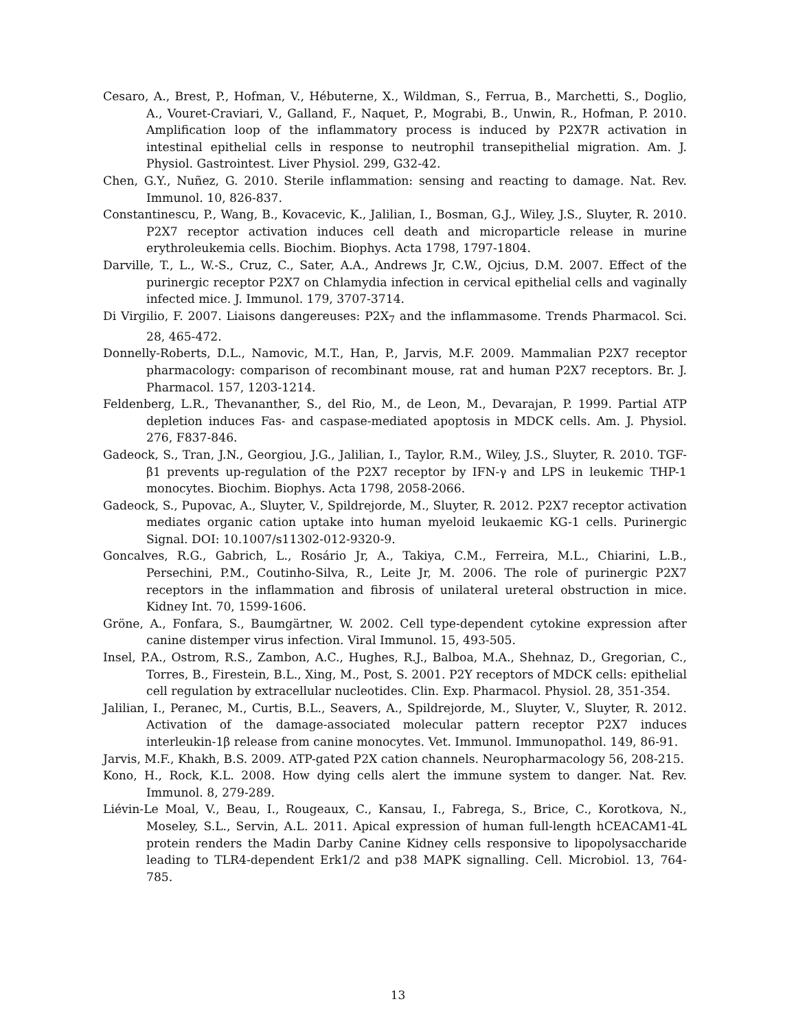Cesaro, A., Brest, P., Hofman, V., Hébuterne, X., Wildman, S., Ferrua, B., Marchetti, S., Doglio, A., Vouret-Craviari, V., Galland, F., Naquet, P., Mograbi, B., Unwin, R., Hofman, P. 2010. Amplification loop of the inflammatory process is induced by P2X7R activation in intestinal epithelial cells in response to neutrophil transepithelial migration. Am. J. Physiol. Gastrointest. Liver Physiol. 299, G32-42.
Chen, G.Y., Nuñez, G. 2010. Sterile inflammation: sensing and reacting to damage. Nat. Rev. Immunol. 10, 826-837.
Constantinescu, P., Wang, B., Kovacevic, K., Jalilian, I., Bosman, G.J., Wiley, J.S., Sluyter, R. 2010. P2X7 receptor activation induces cell death and microparticle release in murine erythroleukemia cells. Biochim. Biophys. Acta 1798, 1797-1804.
Darville, T., L., W.-S., Cruz, C., Sater, A.A., Andrews Jr, C.W., Ojcius, D.M. 2007. Effect of the purinergic receptor P2X7 on Chlamydia infection in cervical epithelial cells and vaginally infected mice. J. Immunol. 179, 3707-3714.
Di Virgilio, F. 2007. Liaisons dangereuses: P2X<sub>7</sub> and the inflammasome. Trends Pharmacol. Sci. 28, 465-472.
Donnelly-Roberts, D.L., Namovic, M.T., Han, P., Jarvis, M.F. 2009. Mammalian P2X7 receptor pharmacology: comparison of recombinant mouse, rat and human P2X7 receptors. Br. J. Pharmacol. 157, 1203-1214.
Feldenberg, L.R., Thevananther, S., del Rio, M., de Leon, M., Devarajan, P. 1999. Partial ATP depletion induces Fas- and caspase-mediated apoptosis in MDCK cells. Am. J. Physiol. 276, F837-846.
Gadeock, S., Tran, J.N., Georgiou, J.G., Jalilian, I., Taylor, R.M., Wiley, J.S., Sluyter, R. 2010. TGF-β1 prevents up-regulation of the P2X7 receptor by IFN-γ and LPS in leukemic THP-1 monocytes. Biochim. Biophys. Acta 1798, 2058-2066.
Gadeock, S., Pupovac, A., Sluyter, V., Spildrejorde, M., Sluyter, R. 2012. P2X7 receptor activation mediates organic cation uptake into human myeloid leukaemic KG-1 cells. Purinergic Signal. DOI: 10.1007/s11302-012-9320-9.
Goncalves, R.G., Gabrich, L., Rosário Jr, A., Takiya, C.M., Ferreira, M.L., Chiarini, L.B., Persechini, P.M., Coutinho-Silva, R., Leite Jr, M. 2006. The role of purinergic P2X7 receptors in the inflammation and fibrosis of unilateral ureteral obstruction in mice. Kidney Int. 70, 1599-1606.
Gröne, A., Fonfara, S., Baumgärtner, W. 2002. Cell type-dependent cytokine expression after canine distemper virus infection. Viral Immunol. 15, 493-505.
Insel, P.A., Ostrom, R.S., Zambon, A.C., Hughes, R.J., Balboa, M.A., Shehnaz, D., Gregorian, C., Torres, B., Firestein, B.L., Xing, M., Post, S. 2001. P2Y receptors of MDCK cells: epithelial cell regulation by extracellular nucleotides. Clin. Exp. Pharmacol. Physiol. 28, 351-354.
Jalilian, I., Peranec, M., Curtis, B.L., Seavers, A., Spildrejorde, M., Sluyter, V., Sluyter, R. 2012. Activation of the damage-associated molecular pattern receptor P2X7 induces interleukin-1β release from canine monocytes. Vet. Immunol. Immunopathol. 149, 86-91.
Jarvis, M.F., Khakh, B.S. 2009. ATP-gated P2X cation channels. Neuropharmacology 56, 208-215.
Kono, H., Rock, K.L. 2008. How dying cells alert the immune system to danger. Nat. Rev. Immunol. 8, 279-289.
Liévin-Le Moal, V., Beau, I., Rougeaux, C., Kansau, I., Fabrega, S., Brice, C., Korotkova, N., Moseley, S.L., Servin, A.L. 2011. Apical expression of human full-length hCEACAM1-4L protein renders the Madin Darby Canine Kidney cells responsive to lipopolysaccharide leading to TLR4-dependent Erk1/2 and p38 MAPK signalling. Cell. Microbiol. 13, 764-785.
13